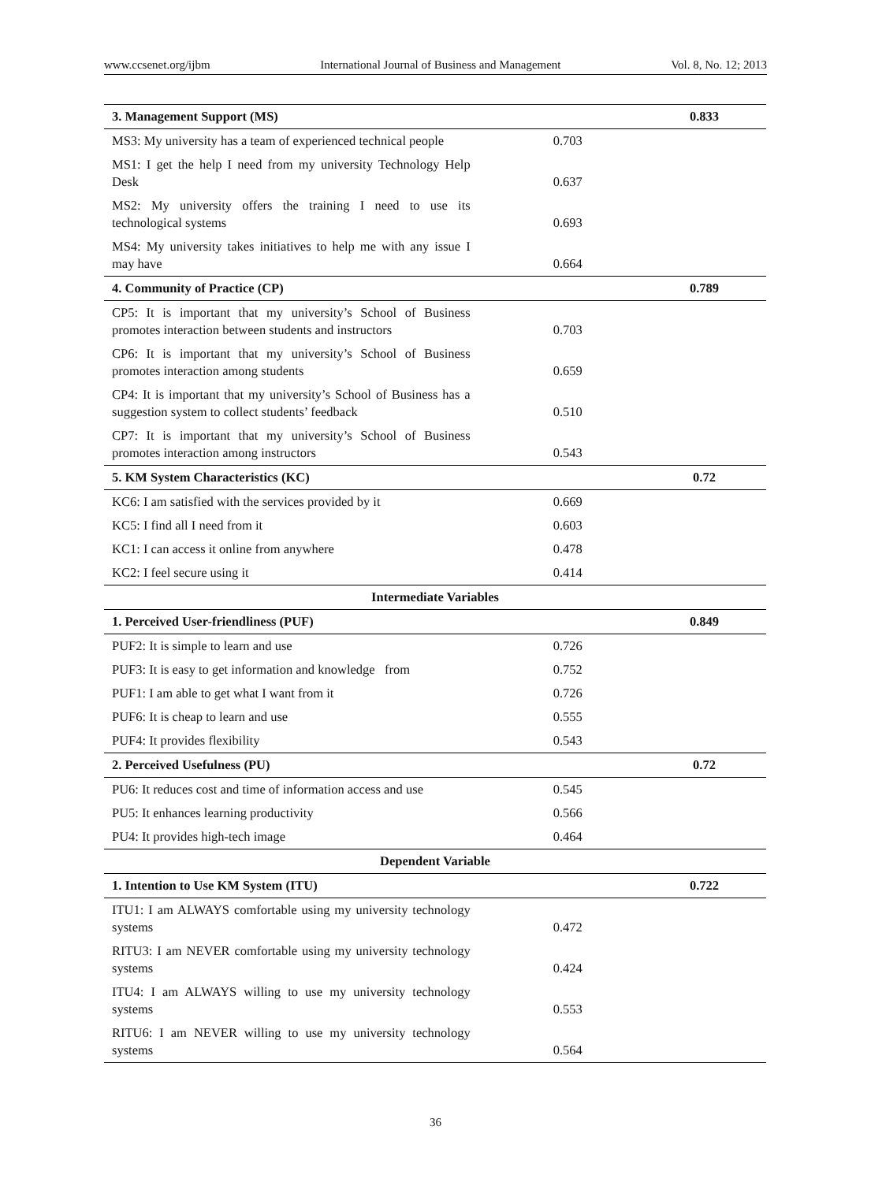www.ccsenet.org/ijbm International Journal of Business and Management Vol. 8, No. 12; 2013
| 3. Management Support (MS) | | 0.833 |
| MS3: My university has a team of experienced technical people | 0.703 | |
| MS1: I get the help I need from my university Technology Help Desk | 0.637 | |
| MS2: My university offers the training I need to use its technological systems | 0.693 | |
| MS4: My university takes initiatives to help me with any issue I may have | 0.664 | |
| 4. Community of Practice (CP) | | 0.789 |
| CP5: It is important that my university’s School of Business promotes interaction between students and instructors | 0.703 | |
| CP6: It is important that my university’s School of Business promotes interaction among students | 0.659 | |
| CP4: It is important that my university’s School of Business has a suggestion system to collect students’ feedback | 0.510 | |
| CP7: It is important that my university’s School of Business promotes interaction among instructors | 0.543 | |
| 5. KM System Characteristics (KC) | | 0.72 |
| KC6: I am satisfied with the services provided by it | 0.669 | |
| KC5: I find all I need from it | 0.603 | |
| KC1: I can access it online from anywhere | 0.478 | |
| KC2: I feel secure using it | 0.414 | |
| Intermediate Variables | | |
| 1. Perceived User-friendliness (PUF) | | 0.849 |
| PUF2: It is simple to learn and use | 0.726 | |
| PUF3: It is easy to get information and knowledge from | 0.752 | |
| PUF1: I am able to get what I want from it | 0.726 | |
| PUF6: It is cheap to learn and use | 0.555 | |
| PUF4: It provides flexibility | 0.543 | |
| 2. Perceived Usefulness (PU) | | 0.72 |
| PU6: It reduces cost and time of information access and use | 0.545 | |
| PU5: It enhances learning productivity | 0.566 | |
| PU4: It provides high-tech image | 0.464 | |
| Dependent Variable | | |
| 1. Intention to Use KM System (ITU) | | 0.722 |
| ITU1: I am ALWAYS comfortable using my university technology systems | 0.472 | |
| RITU3: I am NEVER comfortable using my university technology systems | 0.424 | |
| ITU4: I am ALWAYS willing to use my university technology systems | 0.553 | |
| RITU6: I am NEVER willing to use my university technology systems | 0.564 | |
36